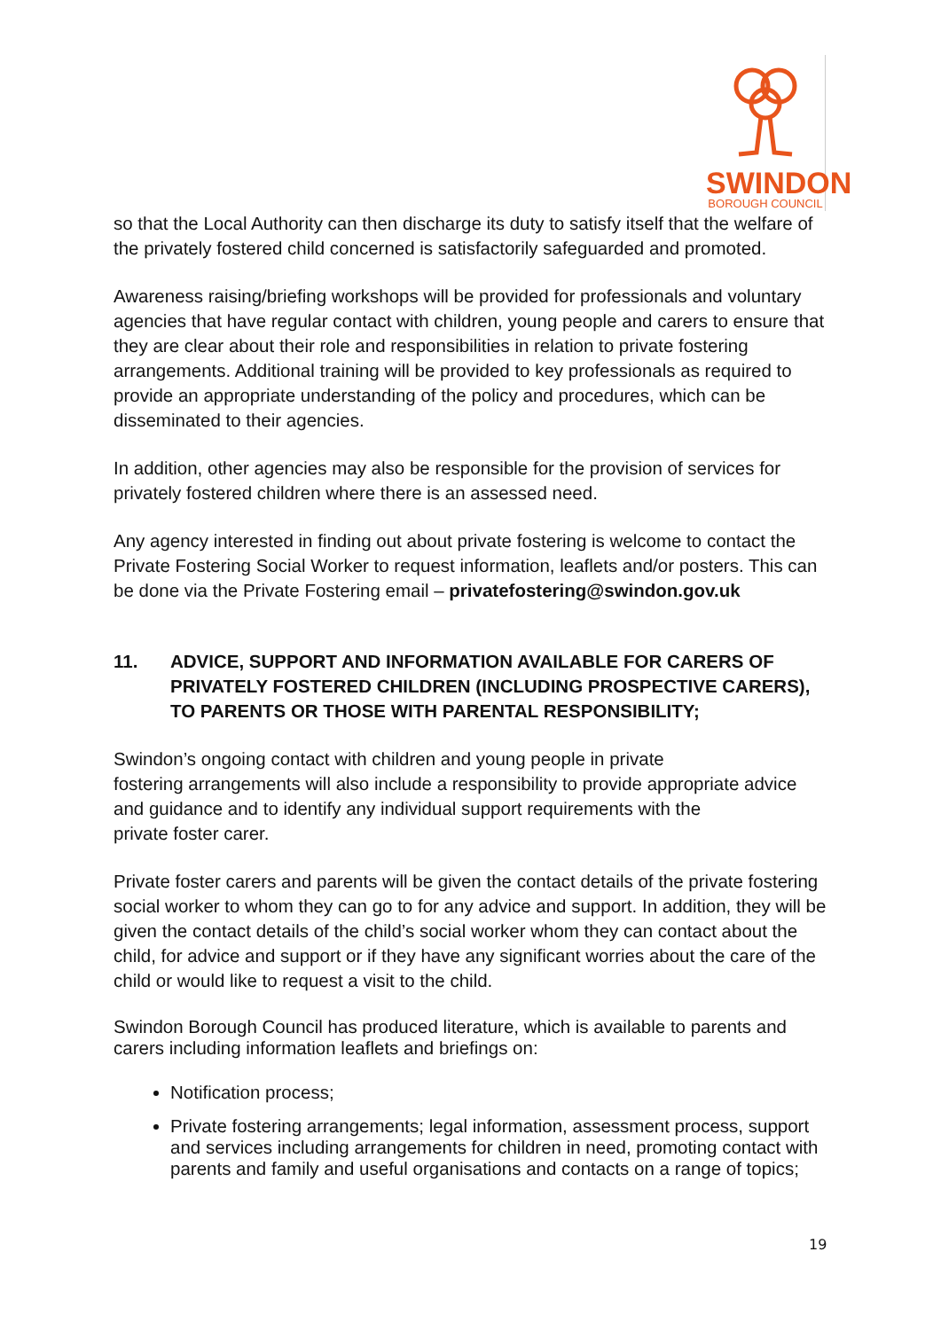SWINDON
BOROUGH COUNCIL
so that the Local Authority can then discharge its duty to satisfy itself that the welfare of the privately fostered child concerned is satisfactorily safeguarded and promoted.
Awareness raising/briefing workshops will be provided for professionals and voluntary agencies that have regular contact with children, young people and carers to ensure that they are clear about their role and responsibilities in relation to private fostering arrangements. Additional training will be provided to key professionals as required to provide an appropriate understanding of the policy and procedures, which can be disseminated to their agencies.
In addition, other agencies may also be responsible for the provision of services for privately fostered children where there is an assessed need.
Any agency interested in finding out about private fostering is welcome to contact the Private Fostering Social Worker to request information, leaflets and/or posters. This can be done via the Private Fostering email – privatefostering@swindon.gov.uk
11. ADVICE, SUPPORT AND INFORMATION AVAILABLE FOR CARERS OF PRIVATELY FOSTERED CHILDREN (INCLUDING PROSPECTIVE CARERS), TO PARENTS OR THOSE WITH PARENTAL RESPONSIBILITY;
Swindon’s ongoing contact with children and young people in private
fostering arrangements will also include a responsibility to provide appropriate advice and guidance and to identify any individual support requirements with the
private foster carer.
Private foster carers and parents will be given the contact details of the private fostering social worker to whom they can go to for any advice and support. In addition, they will be given the contact details of the child’s social worker whom they can contact about the child, for advice and support or if they have any significant worries about the care of the child or would like to request a visit to the child.
Swindon Borough Council has produced literature, which is available to parents and carers including information leaflets and briefings on:
Notification process;
Private fostering arrangements; legal information, assessment process, support and services including arrangements for children in need, promoting contact with parents and family and useful organisations and contacts on a range of topics;
19